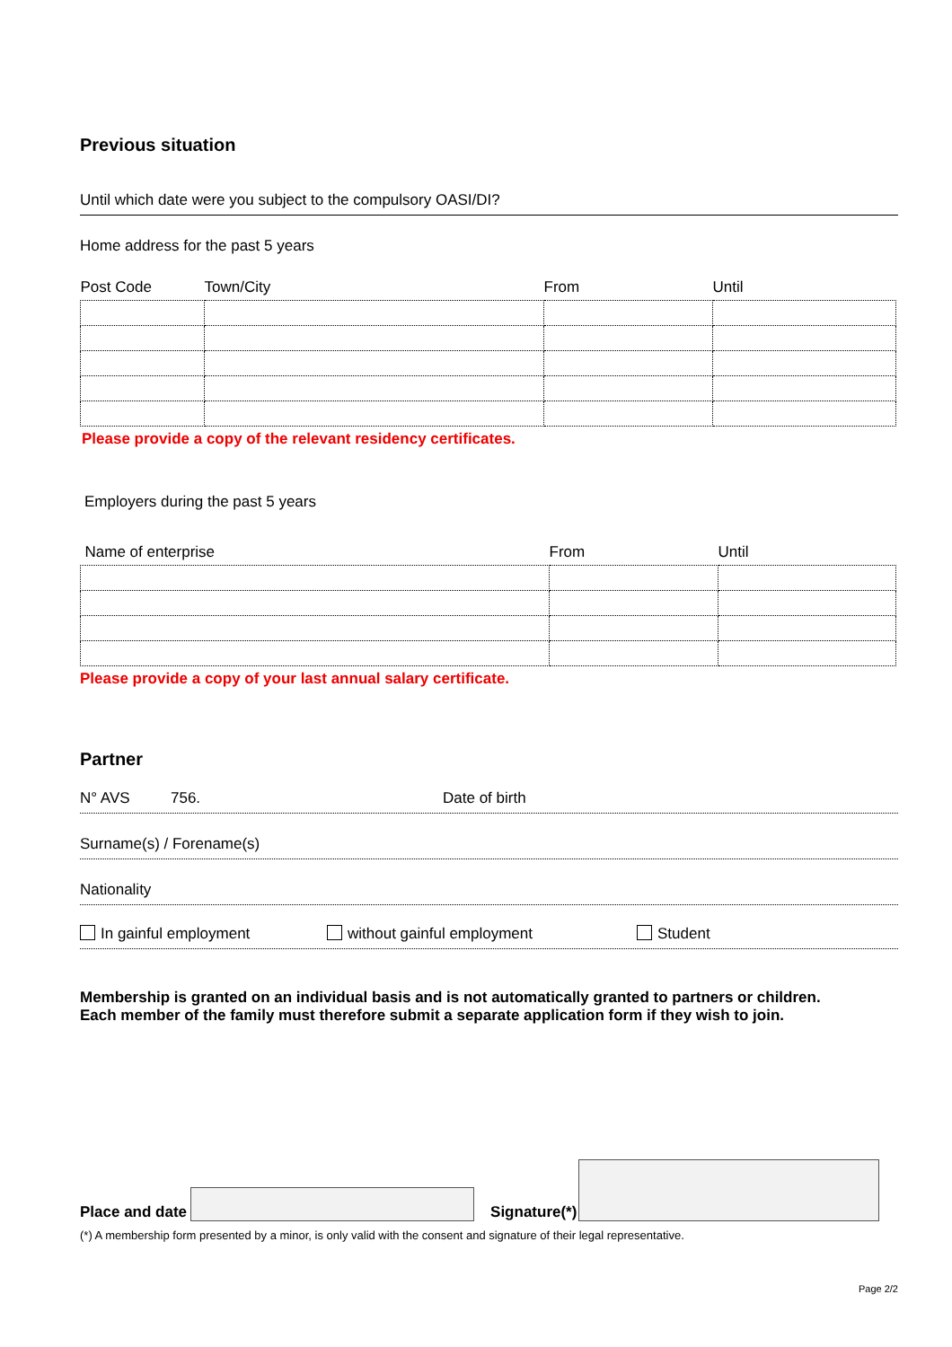Previous situation
Until which date were you subject to the compulsory OASI/DI?
Home address for the past 5 years
| Post Code | Town/City | From | Until |
| --- | --- | --- | --- |
Please provide a copy of the relevant residency certificates.
Employers during the past 5 years
| Name of enterprise | From | Until |
| --- | --- | --- |
Please provide a copy of your last annual salary certificate.
Partner
N° AVS 756. Date of birth
Surname(s) / Forename(s)
Nationality
In gainful employment without gainful employment Student
Membership is granted on an individual basis and is not automatically granted to partners or children. Each member of the family must therefore submit a separate application form if they wish to join.
Place and date Signature(*)
(*) A membership form presented by a minor, is only valid with the consent and signature of their legal representative.
Page 2/2